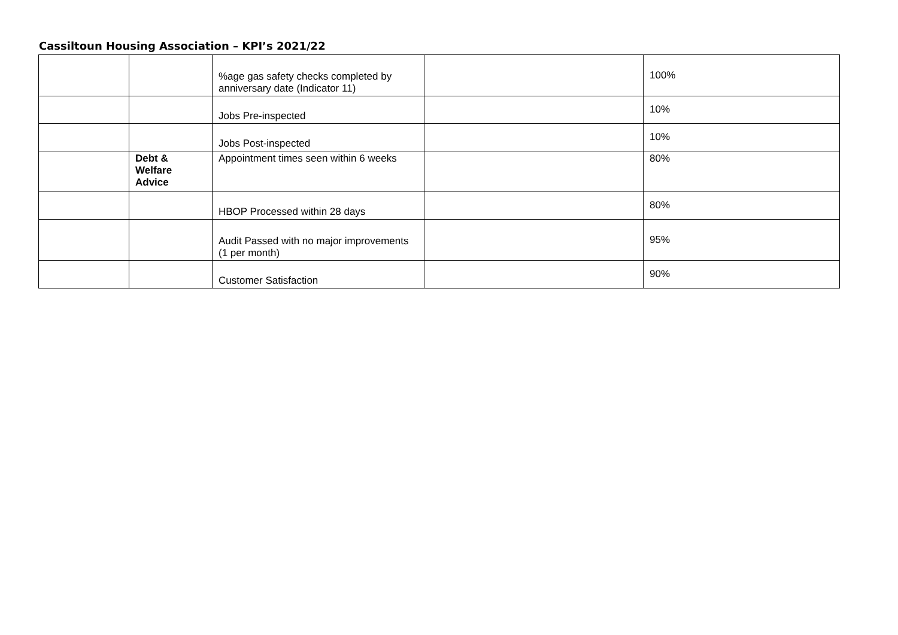Cassiltoun Housing Association – KPI’s 2021/22
| | | %age gas safety checks completed by anniversary date (Indicator 11) | | 100% |
| | | Jobs Pre-inspected | | 10% |
| | | Jobs Post-inspected | | 10% |
| | Debt & Welfare Advice | Appointment times seen within 6 weeks | | 80% |
| | | HBOP Processed within 28 days | | 80% |
| | | Audit Passed with no major improvements (1 per month) | | 95% |
| | | Customer Satisfaction | | 90% |